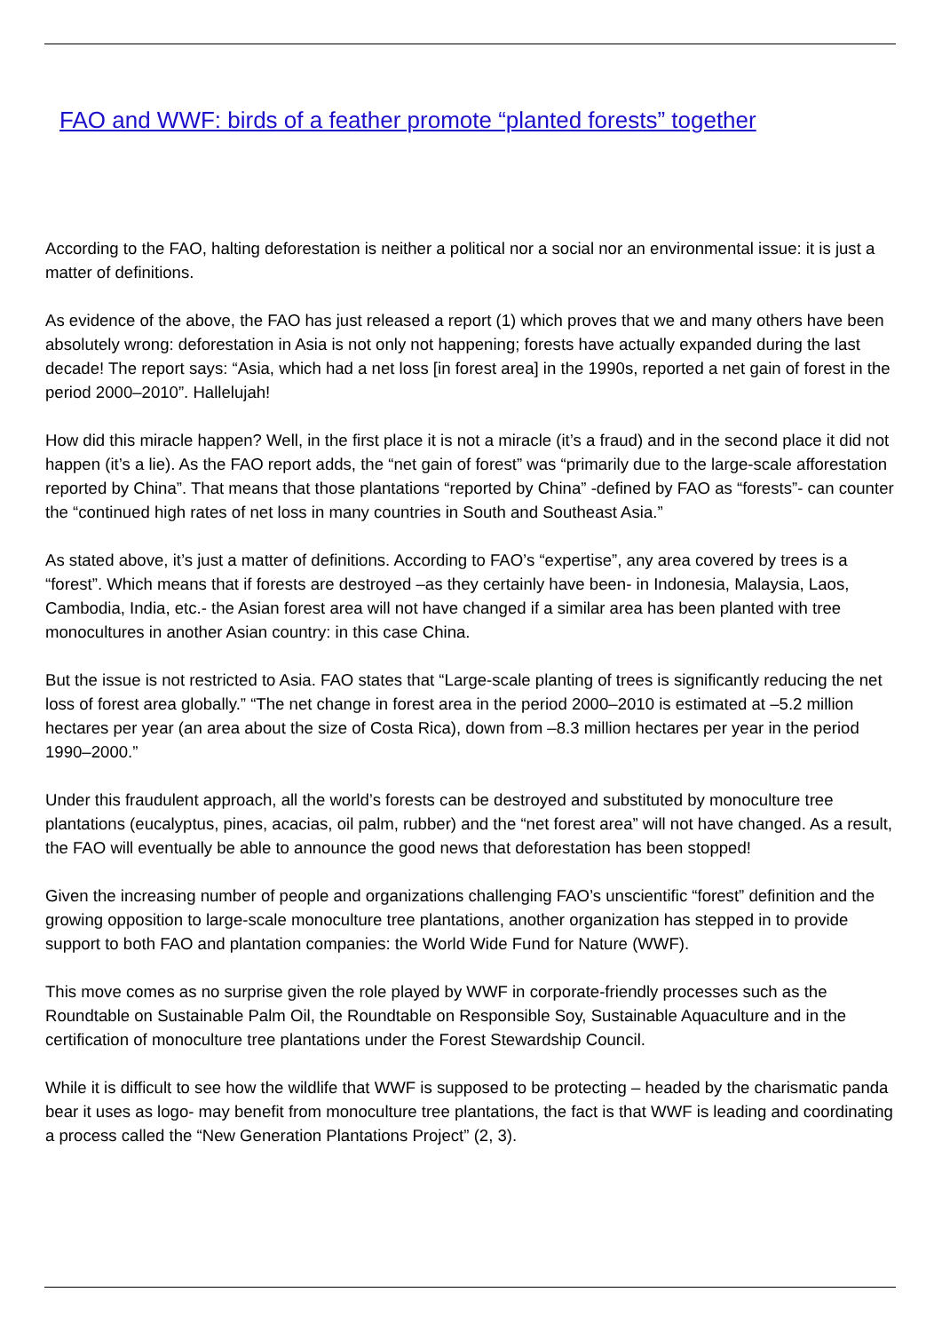FAO and WWF: birds of a feather promote “planted forests” together
According to the FAO, halting deforestation is neither a political nor a social nor an environmental issue: it is just a matter of definitions.
As evidence of the above, the FAO has just released a report (1) which proves that we and many others have been absolutely wrong: deforestation in Asia is not only not happening; forests have actually expanded during the last decade! The report says: “Asia, which had a net loss [in forest area] in the 1990s, reported a net gain of forest in the period 2000–2010”. Hallelujah!
How did this miracle happen? Well, in the first place it is not a miracle (it’s a fraud) and in the second place it did not happen (it’s a lie). As the FAO report adds, the “net gain of forest” was “primarily due to the large-scale afforestation reported by China”. That means that those plantations “reported by China” -defined by FAO as “forests”- can counter the “continued high rates of net loss in many countries in South and Southeast Asia.”
As stated above, it’s just a matter of definitions. According to FAO’s “expertise”, any area covered by trees is a “forest”. Which means that if forests are destroyed –as they certainly have been- in Indonesia, Malaysia, Laos, Cambodia, India, etc.- the Asian forest area will not have changed if a similar area has been planted with tree monocultures in another Asian country: in this case China.
But the issue is not restricted to Asia. FAO states that “Large-scale planting of trees is significantly reducing the net loss of forest area globally.” “The net change in forest area in the period 2000–2010 is estimated at –5.2 million hectares per year (an area about the size of Costa Rica), down from –8.3 million hectares per year in the period 1990–2000.”
Under this fraudulent approach, all the world’s forests can be destroyed and substituted by monoculture tree plantations (eucalyptus, pines, acacias, oil palm, rubber) and the “net forest area” will not have changed. As a result, the FAO will eventually be able to announce the good news that deforestation has been stopped!
Given the increasing number of people and organizations challenging FAO’s unscientific “forest” definition and the growing opposition to large-scale monoculture tree plantations, another organization has stepped in to provide support to both FAO and plantation companies: the World Wide Fund for Nature (WWF).
This move comes as no surprise given the role played by WWF in corporate-friendly processes such as the Roundtable on Sustainable Palm Oil, the Roundtable on Responsible Soy, Sustainable Aquaculture and in the certification of monoculture tree plantations under the Forest Stewardship Council.
While it is difficult to see how the wildlife that WWF is supposed to be protecting – headed by the charismatic panda bear it uses as logo- may benefit from monoculture tree plantations, the fact is that WWF is leading and coordinating a process called the “New Generation Plantations Project” (2, 3).